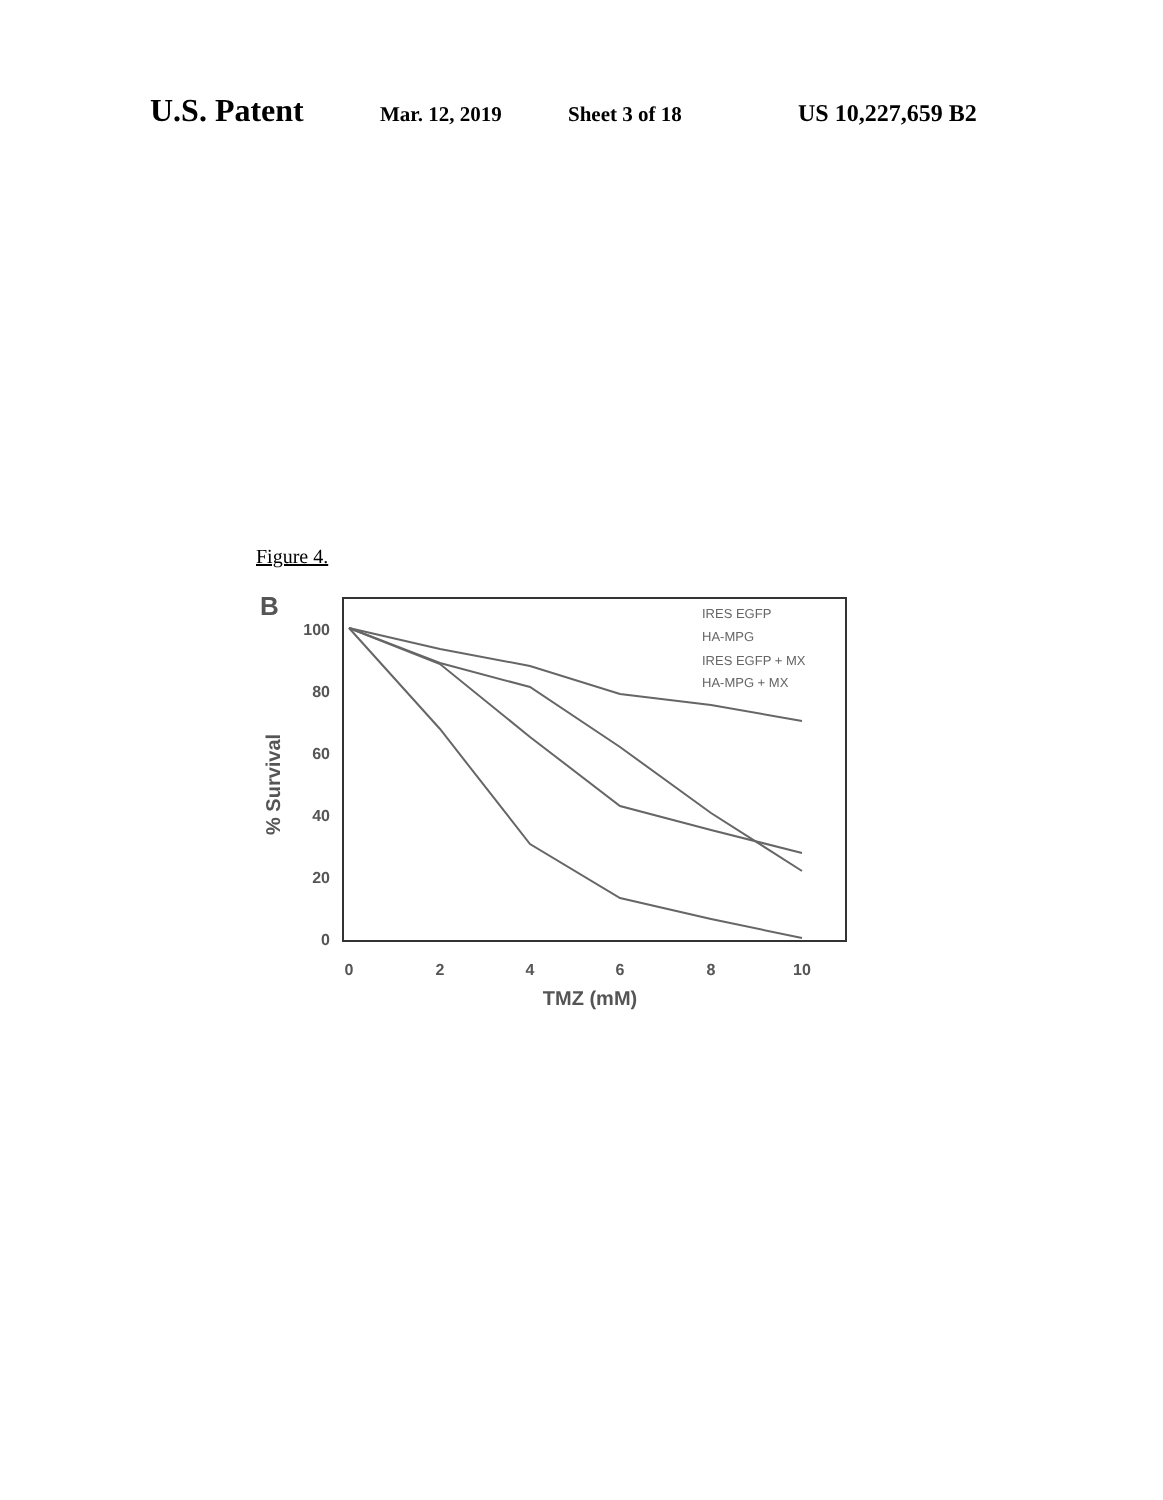U.S. Patent Mar. 12, 2019 Sheet 3 of 18 US 10,227,659 B2
Figure 4.
B
100
80
60
40
20
0
0
2
4
6
8
10
TMZ (mM)
% Survival
IRES EGFP
HA-MPG
IRES EGFP + MX
HA-MPG + MX